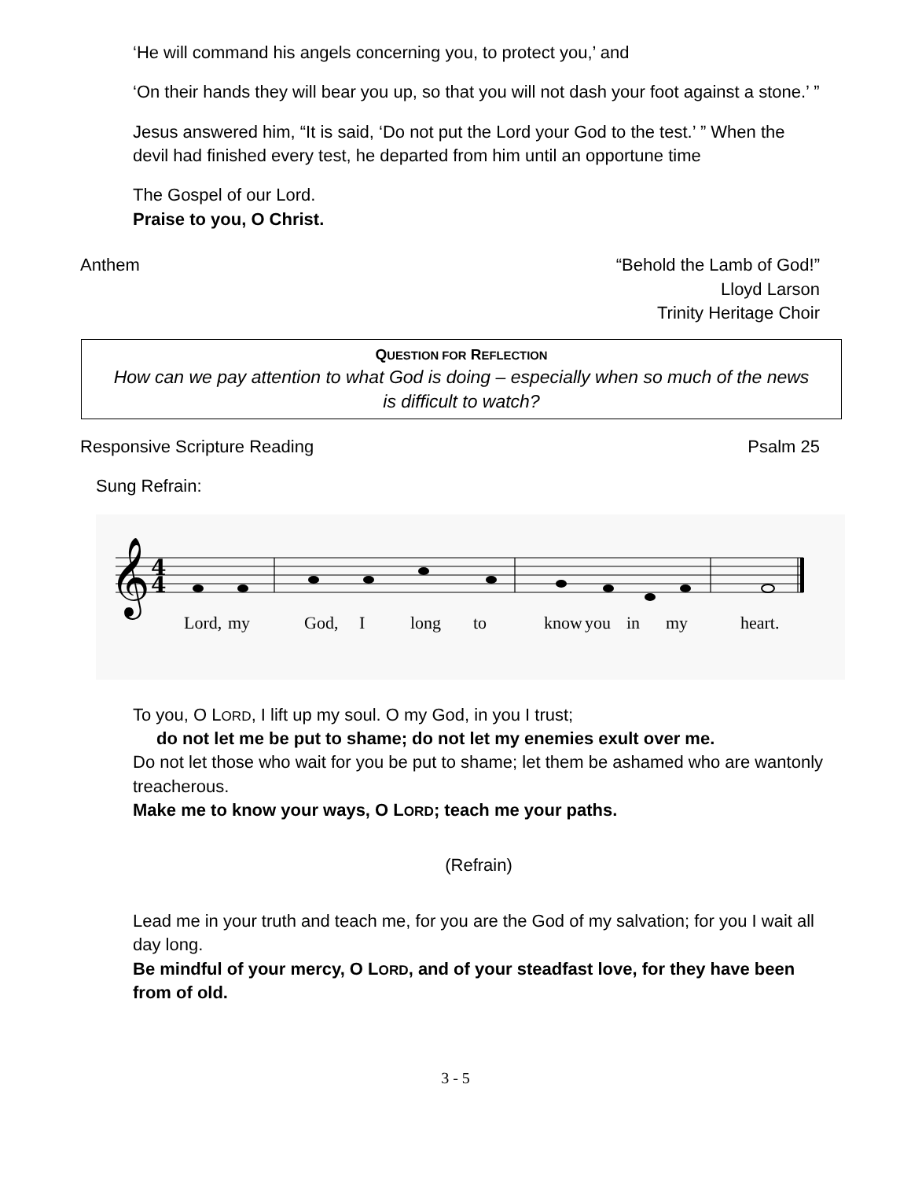‘He will command his angels concerning you, to protect you,’ and
‘On their hands they will bear you up, so that you will not dash your foot against a stone.’ ”
Jesus answered him, “It is said, ‘Do not put the Lord your God to the test.’ ” When the devil had finished every test, he departed from him until an opportune time
The Gospel of our Lord.
Praise to you, O Christ.
Anthem “Behold the Lamb of God!”
Lloyd Larson
Trinity Heritage Choir
QUESTION FOR REFLECTION
How can we pay attention to what God is doing – especially when so much of the news is difficult to watch?
Responsive Scripture Reading Psalm 25
Sung Refrain:
𝄞
4
4
Lord,
my
God,
I
long
to
know
you
in
my
heart.
To you, O LORD, I lift up my soul. O my God, in you I trust;
do not let me be put to shame; do not let my enemies exult over me.
Do not let those who wait for you be put to shame; let them be ashamed who are wantonly treacherous.
Make me to know your ways, O LORD; teach me your paths.
(Refrain)
Lead me in your truth and teach me, for you are the God of my salvation; for you I wait all day long.
Be mindful of your mercy, O LORD, and of your steadfast love, for they have been from of old.
3 - 5